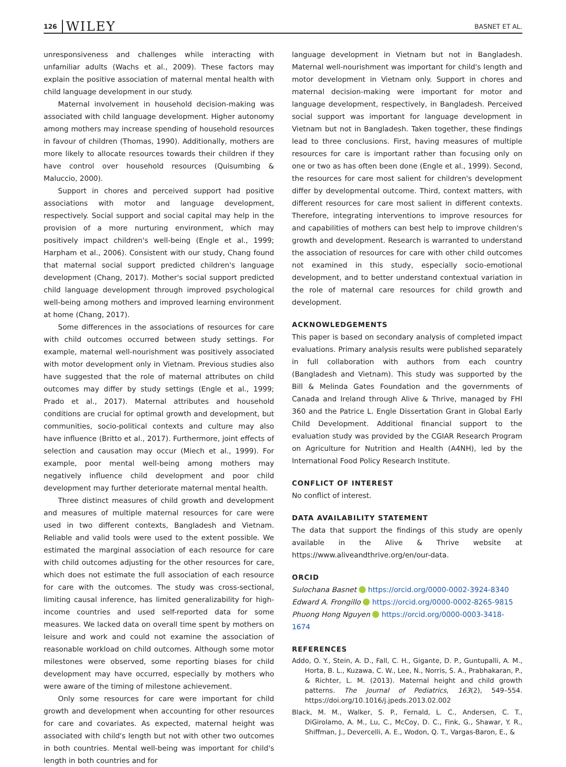126 WILEY BASNET ET AL.
unresponsiveness and challenges while interacting with unfamiliar adults (Wachs et al., 2009). These factors may explain the positive association of maternal mental health with child language development in our study.
Maternal involvement in household decision-making was associated with child language development. Higher autonomy among mothers may increase spending of household resources in favour of children (Thomas, 1990). Additionally, mothers are more likely to allocate resources towards their children if they have control over household resources (Quisumbing & Maluccio, 2000).
Support in chores and perceived support had positive associations with motor and language development, respectively. Social support and social capital may help in the provision of a more nurturing environment, which may positively impact children's well-being (Engle et al., 1999; Harpham et al., 2006). Consistent with our study, Chang found that maternal social support predicted children's language development (Chang, 2017). Mother's social support predicted child language development through improved psychological well-being among mothers and improved learning environment at home (Chang, 2017).
Some differences in the associations of resources for care with child outcomes occurred between study settings. For example, maternal well-nourishment was positively associated with motor development only in Vietnam. Previous studies also have suggested that the role of maternal attributes on child outcomes may differ by study settings (Engle et al., 1999; Prado et al., 2017). Maternal attributes and household conditions are crucial for optimal growth and development, but communities, socio-political contexts and culture may also have influence (Britto et al., 2017). Furthermore, joint effects of selection and causation may occur (Miech et al., 1999). For example, poor mental well-being among mothers may negatively influence child development and poor child development may further deteriorate maternal mental health.
Three distinct measures of child growth and development and measures of multiple maternal resources for care were used in two different contexts, Bangladesh and Vietnam. Reliable and valid tools were used to the extent possible. We estimated the marginal association of each resource for care with child outcomes adjusting for the other resources for care, which does not estimate the full association of each resource for care with the outcomes. The study was cross-sectional, limiting causal inference, has limited generalizability for high-income countries and used self-reported data for some measures. We lacked data on overall time spent by mothers on leisure and work and could not examine the association of reasonable workload on child outcomes. Although some motor milestones were observed, some reporting biases for child development may have occurred, especially by mothers who were aware of the timing of milestone achievement.
Only some resources for care were important for child growth and development when accounting for other resources for care and covariates. As expected, maternal height was associated with child's length but not with other two outcomes in both countries. Mental well-being was important for child's length in both countries and for
language development in Vietnam but not in Bangladesh. Maternal well-nourishment was important for child's length and motor development in Vietnam only. Support in chores and maternal decision-making were important for motor and language development, respectively, in Bangladesh. Perceived social support was important for language development in Vietnam but not in Bangladesh. Taken together, these findings lead to three conclusions. First, having measures of multiple resources for care is important rather than focusing only on one or two as has often been done (Engle et al., 1999). Second, the resources for care most salient for children's development differ by developmental outcome. Third, context matters, with different resources for care most salient in different contexts. Therefore, integrating interventions to improve resources for and capabilities of mothers can best help to improve children's growth and development. Research is warranted to understand the association of resources for care with other child outcomes not examined in this study, especially socio-emotional development, and to better understand contextual variation in the role of maternal care resources for child growth and development.
ACKNOWLEDGEMENTS
This paper is based on secondary analysis of completed impact evaluations. Primary analysis results were published separately in full collaboration with authors from each country (Bangladesh and Vietnam). This study was supported by the Bill & Melinda Gates Foundation and the governments of Canada and Ireland through Alive & Thrive, managed by FHI 360 and the Patrice L. Engle Dissertation Grant in Global Early Child Development. Additional financial support to the evaluation study was provided by the CGIAR Research Program on Agriculture for Nutrition and Health (A4NH), led by the International Food Policy Research Institute.
CONFLICT OF INTEREST
No conflict of interest.
DATA AVAILABILITY STATEMENT
The data that support the findings of this study are openly available in the Alive & Thrive website at https://www.aliveandthrive.org/en/our-data.
ORCID
Sulochana Basnet https://orcid.org/0000-0002-3924-8340
Edward A. Frongillo https://orcid.org/0000-0002-8265-9815
Phuong Hong Nguyen https://orcid.org/0000-0003-3418-1674
REFERENCES
Addo, O. Y., Stein, A. D., Fall, C. H., Gigante, D. P., Guntupalli, A. M., Horta, B. L., Kuzawa, C. W., Lee, N., Norris, S. A., Prabhakaran, P., & Richter, L. M. (2013). Maternal height and child growth patterns. The Journal of Pediatrics, 163(2), 549–554. https://doi.org/10.1016/j.jpeds.2013.02.002
Black, M. M., Walker, S. P., Fernald, L. C., Andersen, C. T., DiGirolamo, A. M., Lu, C., McCoy, D. C., Fink, G., Shawar, Y. R., Shiffman, J., Devercelli, A. E., Wodon, Q. T., Vargas-Baron, E., &